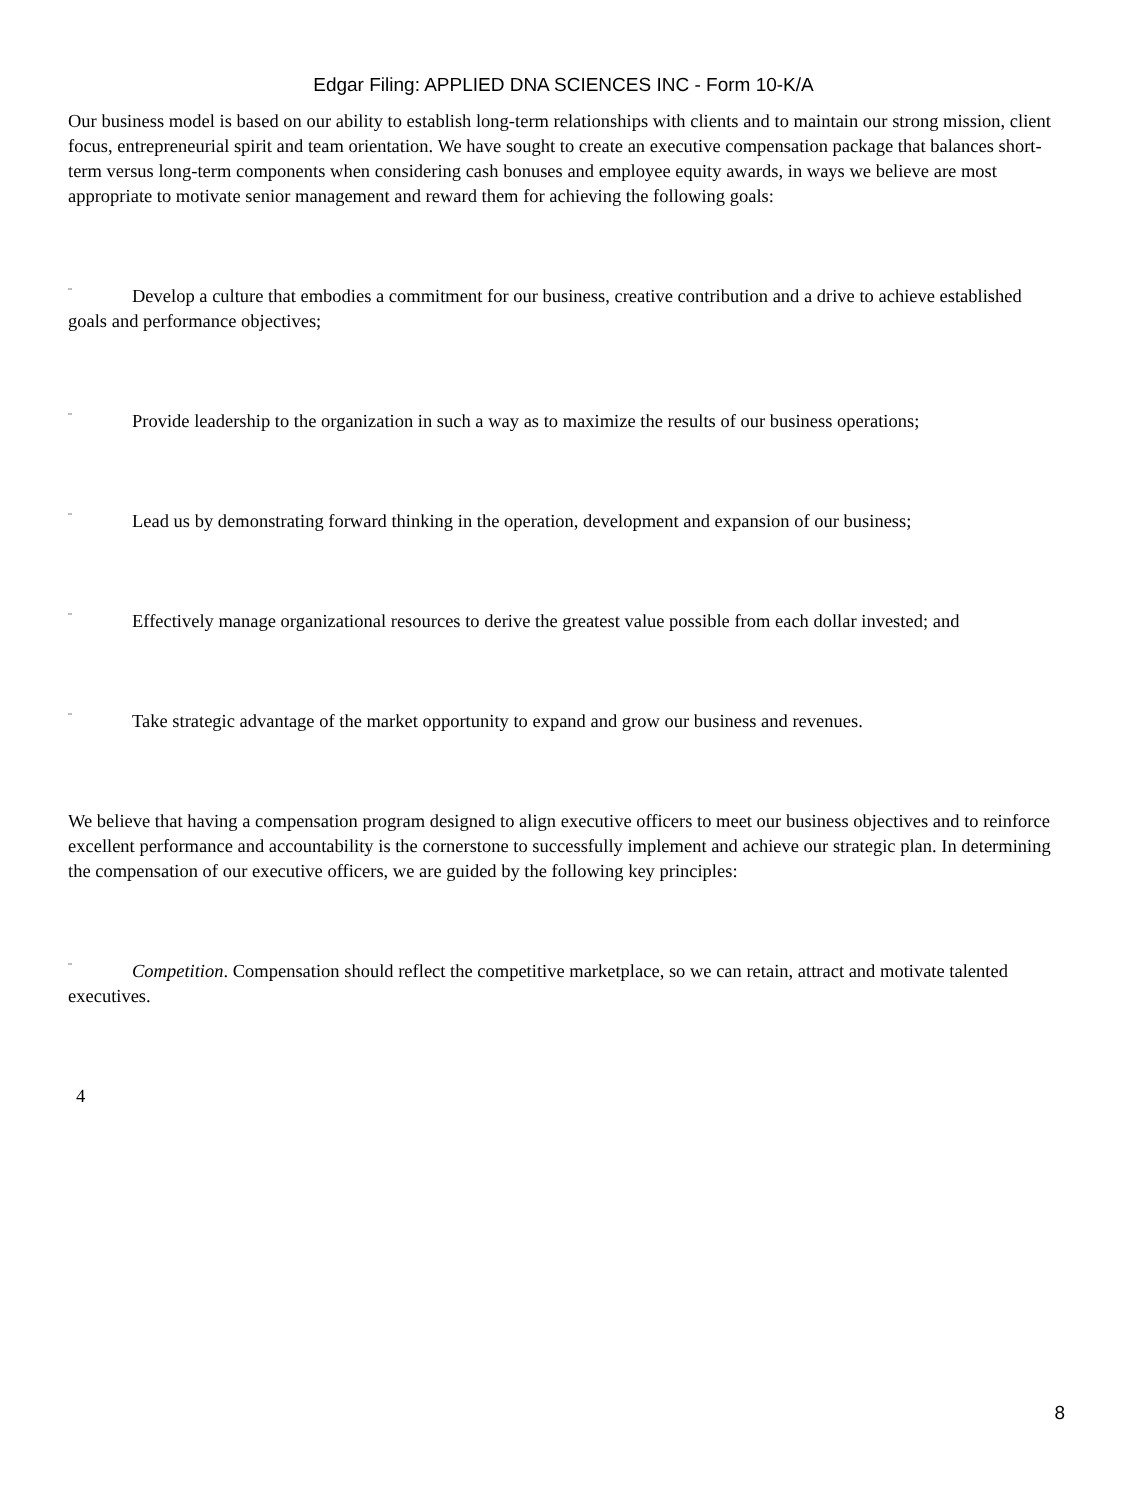Edgar Filing: APPLIED DNA SCIENCES INC - Form 10-K/A
Our business model is based on our ability to establish long-term relationships with clients and to maintain our strong mission, client focus, entrepreneurial spirit and team orientation. We have sought to create an executive compensation package that balances short-term versus long-term components when considering cash bonuses and employee equity awards, in ways we believe are most appropriate to motivate senior management and reward them for achieving the following goals:
¨ Develop a culture that embodies a commitment for our business, creative contribution and a drive to achieve established goals and performance objectives;
¨ Provide leadership to the organization in such a way as to maximize the results of our business operations;
¨ Lead us by demonstrating forward thinking in the operation, development and expansion of our business;
¨ Effectively manage organizational resources to derive the greatest value possible from each dollar invested; and
¨ Take strategic advantage of the market opportunity to expand and grow our business and revenues.
We believe that having a compensation program designed to align executive officers to meet our business objectives and to reinforce excellent performance and accountability is the cornerstone to successfully implement and achieve our strategic plan. In determining the compensation of our executive officers, we are guided by the following key principles:
¨ Competition. Compensation should reflect the competitive marketplace, so we can retain, attract and motivate talented executives.
4
8